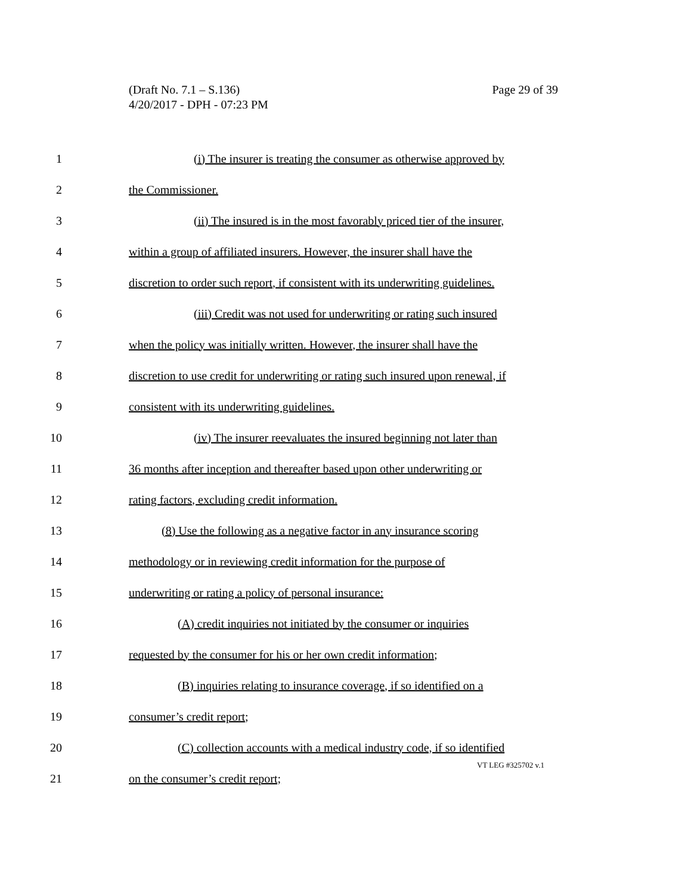Page 29 of 39 (Draft No. 7.1 – S.136)
4/20/2017 - DPH - 07:23 PM
1 (i) The insurer is treating the consumer as otherwise approved by
2 the Commissioner.
3 (ii) The insured is in the most favorably priced tier of the insurer,
4 within a group of affiliated insurers. However, the insurer shall have the
5 discretion to order such report, if consistent with its underwriting guidelines.
6 (iii) Credit was not used for underwriting or rating such insured
7 when the policy was initially written. However, the insurer shall have the
8 discretion to use credit for underwriting or rating such insured upon renewal, if
9 consistent with its underwriting guidelines.
10 (iv) The insurer reevaluates the insured beginning not later than
11 36 months after inception and thereafter based upon other underwriting or
12 rating factors, excluding credit information.
13 (8) Use the following as a negative factor in any insurance scoring
14 methodology or in reviewing credit information for the purpose of
15 underwriting or rating a policy of personal insurance:
16 (A) credit inquiries not initiated by the consumer or inquiries
17 requested by the consumer for his or her own credit information;
18 (B) inquiries relating to insurance coverage, if so identified on a
19 consumer’s credit report;
20 (C) collection accounts with a medical industry code, if so identified
21 on the consumer’s credit report;
VT LEG #325702 v.1